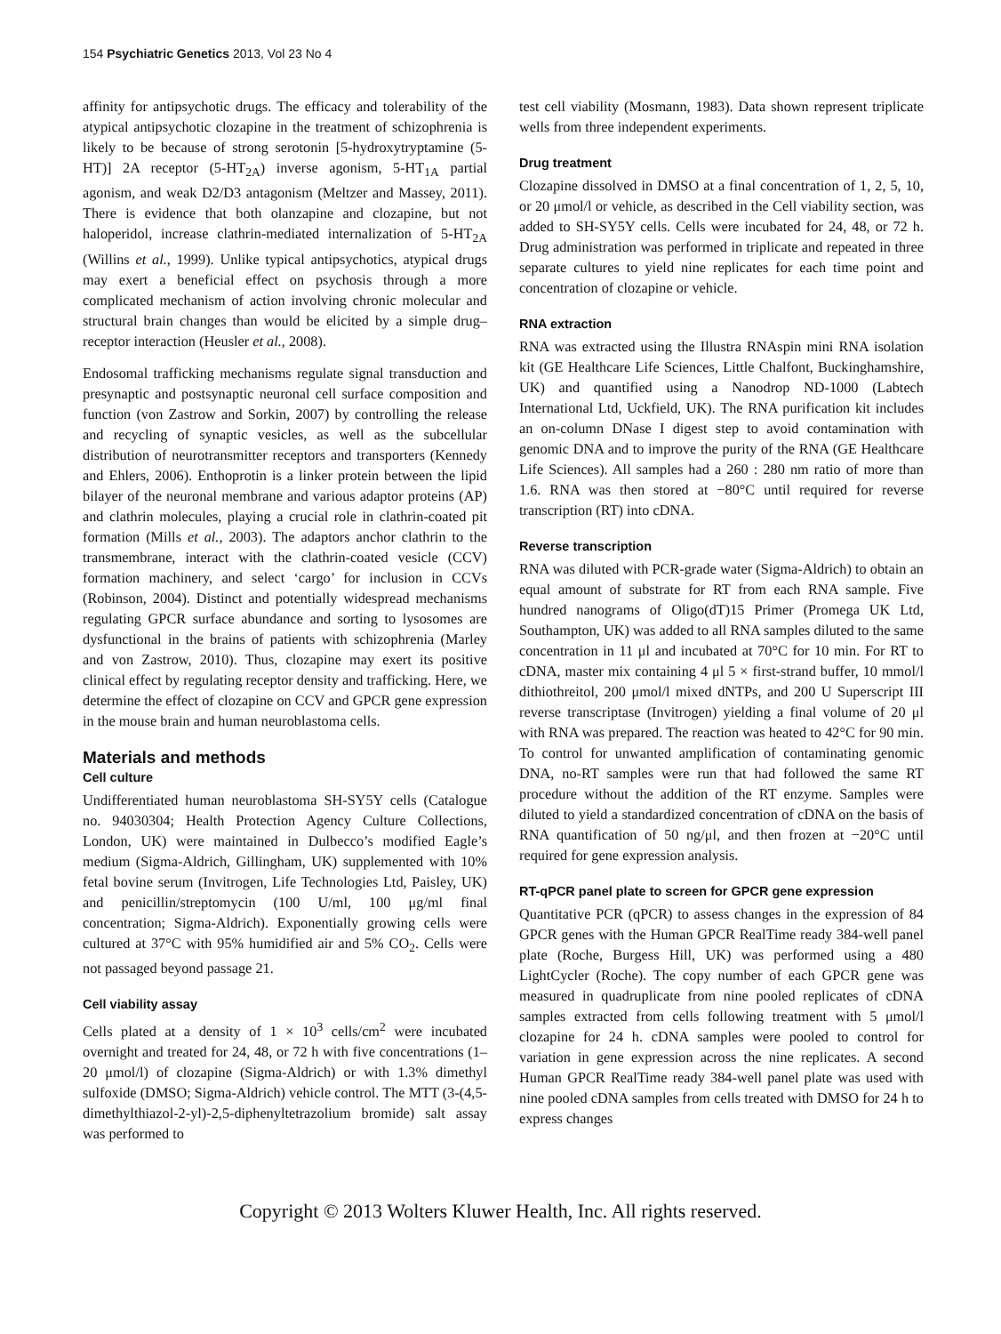154 Psychiatric Genetics 2013, Vol 23 No 4
affinity for antipsychotic drugs. The efficacy and tolerability of the atypical antipsychotic clozapine in the treatment of schizophrenia is likely to be because of strong serotonin [5-hydroxytryptamine (5-HT)] 2A receptor (5-HT<sub>2A</sub>) inverse agonism, 5-HT<sub>1A</sub> partial agonism, and weak D2/D3 antagonism (Meltzer and Massey, 2011). There is evidence that both olanzapine and clozapine, but not haloperidol, increase clathrin-mediated internalization of 5-HT<sub>2A</sub> (Willins et al., 1999). Unlike typical antipsychotics, atypical drugs may exert a beneficial effect on psychosis through a more complicated mechanism of action involving chronic molecular and structural brain changes than would be elicited by a simple drug–receptor interaction (Heusler et al., 2008).
Endosomal trafficking mechanisms regulate signal transduction and presynaptic and postsynaptic neuronal cell surface composition and function (von Zastrow and Sorkin, 2007) by controlling the release and recycling of synaptic vesicles, as well as the subcellular distribution of neurotransmitter receptors and transporters (Kennedy and Ehlers, 2006). Enthoprotin is a linker protein between the lipid bilayer of the neuronal membrane and various adaptor proteins (AP) and clathrin molecules, playing a crucial role in clathrin-coated pit formation (Mills et al., 2003). The adaptors anchor clathrin to the transmembrane, interact with the clathrin-coated vesicle (CCV) formation machinery, and select ‘cargo’ for inclusion in CCVs (Robinson, 2004). Distinct and potentially widespread mechanisms regulating GPCR surface abundance and sorting to lysosomes are dysfunctional in the brains of patients with schizophrenia (Marley and von Zastrow, 2010). Thus, clozapine may exert its positive clinical effect by regulating receptor density and trafficking. Here, we determine the effect of clozapine on CCV and GPCR gene expression in the mouse brain and human neuroblastoma cells.
Materials and methods
Cell culture
Undifferentiated human neuroblastoma SH-SY5Y cells (Catalogue no. 94030304; Health Protection Agency Culture Collections, London, UK) were maintained in Dulbecco’s modified Eagle’s medium (Sigma-Aldrich, Gillingham, UK) supplemented with 10% fetal bovine serum (Invitrogen, Life Technologies Ltd, Paisley, UK) and penicillin/streptomycin (100 U/ml, 100 μg/ml final concentration; Sigma-Aldrich). Exponentially growing cells were cultured at 37°C with 95% humidified air and 5% CO<sub>2</sub>. Cells were not passaged beyond passage 21.
Cell viability assay
Cells plated at a density of 1 × 10<sup>3</sup> cells/cm<sup>2</sup> were incubated overnight and treated for 24, 48, or 72 h with five concentrations (1–20 μmol/l) of clozapine (Sigma-Aldrich) or with 1.3% dimethyl sulfoxide (DMSO; Sigma-Aldrich) vehicle control. The MTT (3-(4,5-dimethylthiazol-2-yl)-2,5-diphenyltetrazolium bromide) salt assay was performed to
test cell viability (Mosmann, 1983). Data shown represent triplicate wells from three independent experiments.
Drug treatment
Clozapine dissolved in DMSO at a final concentration of 1, 2, 5, 10, or 20 μmol/l or vehicle, as described in the Cell viability section, was added to SH-SY5Y cells. Cells were incubated for 24, 48, or 72 h. Drug administration was performed in triplicate and repeated in three separate cultures to yield nine replicates for each time point and concentration of clozapine or vehicle.
RNA extraction
RNA was extracted using the Illustra RNAspin mini RNA isolation kit (GE Healthcare Life Sciences, Little Chalfont, Buckinghamshire, UK) and quantified using a Nanodrop ND-1000 (Labtech International Ltd, Uckfield, UK). The RNA purification kit includes an on-column DNase I digest step to avoid contamination with genomic DNA and to improve the purity of the RNA (GE Healthcare Life Sciences). All samples had a 260 : 280 nm ratio of more than 1.6. RNA was then stored at −80°C until required for reverse transcription (RT) into cDNA.
Reverse transcription
RNA was diluted with PCR-grade water (Sigma-Aldrich) to obtain an equal amount of substrate for RT from each RNA sample. Five hundred nanograms of Oligo(dT)15 Primer (Promega UK Ltd, Southampton, UK) was added to all RNA samples diluted to the same concentration in 11 μl and incubated at 70°C for 10 min. For RT to cDNA, master mix containing 4 μl 5 × first-strand buffer, 10 mmol/l dithiothreitol, 200 μmol/l mixed dNTPs, and 200 U Superscript III reverse transcriptase (Invitrogen) yielding a final volume of 20 μl with RNA was prepared. The reaction was heated to 42°C for 90 min. To control for unwanted amplification of contaminating genomic DNA, no-RT samples were run that had followed the same RT procedure without the addition of the RT enzyme. Samples were diluted to yield a standardized concentration of cDNA on the basis of RNA quantification of 50 ng/μl, and then frozen at −20°C until required for gene expression analysis.
RT-qPCR panel plate to screen for GPCR gene expression
Quantitative PCR (qPCR) to assess changes in the expression of 84 GPCR genes with the Human GPCR RealTime ready 384-well panel plate (Roche, Burgess Hill, UK) was performed using a 480 LightCycler (Roche). The copy number of each GPCR gene was measured in quadruplicate from nine pooled replicates of cDNA samples extracted from cells following treatment with 5 μmol/l clozapine for 24 h. cDNA samples were pooled to control for variation in gene expression across the nine replicates. A second Human GPCR RealTime ready 384-well panel plate was used with nine pooled cDNA samples from cells treated with DMSO for 24 h to express changes
Copyright © 2013 Wolters Kluwer Health, Inc. All rights reserved.